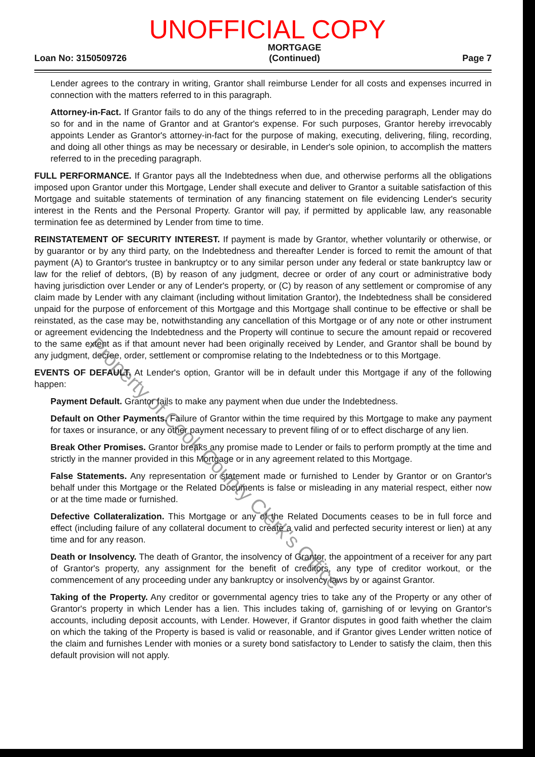UNOFFICIAL COPY
Loan No: 3150509726 MORTGAGE
(Continued) Page 7
Lender agrees to the contrary in writing, Grantor shall reimburse Lender for all costs and expenses incurred in connection with the matters referred to in this paragraph.
Attorney-in-Fact. If Grantor fails to do any of the things referred to in the preceding paragraph, Lender may do so for and in the name of Grantor and at Grantor's expense. For such purposes, Grantor hereby irrevocably appoints Lender as Grantor's attorney-in-fact for the purpose of making, executing, delivering, filing, recording, and doing all other things as may be necessary or desirable, in Lender's sole opinion, to accomplish the matters referred to in the preceding paragraph.
FULL PERFORMANCE. If Grantor pays all the Indebtedness when due, and otherwise performs all the obligations imposed upon Grantor under this Mortgage, Lender shall execute and deliver to Grantor a suitable satisfaction of this Mortgage and suitable statements of termination of any financing statement on file evidencing Lender's security interest in the Rents and the Personal Property. Grantor will pay, if permitted by applicable law, any reasonable termination fee as determined by Lender from time to time.
REINSTATEMENT OF SECURITY INTEREST. If payment is made by Grantor, whether voluntarily or otherwise, or by guarantor or by any third party, on the Indebtedness and thereafter Lender is forced to remit the amount of that payment (A) to Grantor's trustee in bankruptcy or to any similar person under any federal or state bankruptcy law or law for the relief of debtors, (B) by reason of any judgment, decree or order of any court or administrative body having jurisdiction over Lender or any of Lender's property, or (C) by reason of any settlement or compromise of any claim made by Lender with any claimant (including without limitation Grantor), the Indebtedness shall be considered unpaid for the purpose of enforcement of this Mortgage and this Mortgage shall continue to be effective or shall be reinstated, as the case may be, notwithstanding any cancellation of this Mortgage or of any note or other instrument or agreement evidencing the Indebtedness and the Property will continue to secure the amount repaid or recovered to the same extent as if that amount never had been originally received by Lender, and Grantor shall be bound by any judgment, decree, order, settlement or compromise relating to the Indebtedness or to this Mortgage.
EVENTS OF DEFAULT. At Lender's option, Grantor will be in default under this Mortgage if any of the following happen:
Payment Default. Grantor fails to make any payment when due under the Indebtedness.
Default on Other Payments. Failure of Grantor within the time required by this Mortgage to make any payment for taxes or insurance, or any other payment necessary to prevent filing of or to effect discharge of any lien.
Break Other Promises. Grantor breaks any promise made to Lender or fails to perform promptly at the time and strictly in the manner provided in this Mortgage or in any agreement related to this Mortgage.
False Statements. Any representation or statement made or furnished to Lender by Grantor or on Grantor's behalf under this Mortgage or the Related Documents is false or misleading in any material respect, either now or at the time made or furnished.
Defective Collateralization. This Mortgage or any of the Related Documents ceases to be in full force and effect (including failure of any collateral document to create a valid and perfected security interest or lien) at any time and for any reason.
Death or Insolvency. The death of Grantor, the insolvency of Grantor, the appointment of a receiver for any part of Grantor's property, any assignment for the benefit of creditors, any type of creditor workout, or the commencement of any proceeding under any bankruptcy or insolvency laws by or against Grantor.
Taking of the Property. Any creditor or governmental agency tries to take any of the Property or any other of Grantor's property in which Lender has a lien. This includes taking of, garnishing of or levying on Grantor's accounts, including deposit accounts, with Lender. However, if Grantor disputes in good faith whether the claim on which the taking of the Property is based is valid or reasonable, and if Grantor gives Lender written notice of the claim and furnishes Lender with monies or a surety bond satisfactory to Lender to satisfy the claim, then this default provision will not apply.
Property of Cook County Clerk's Office